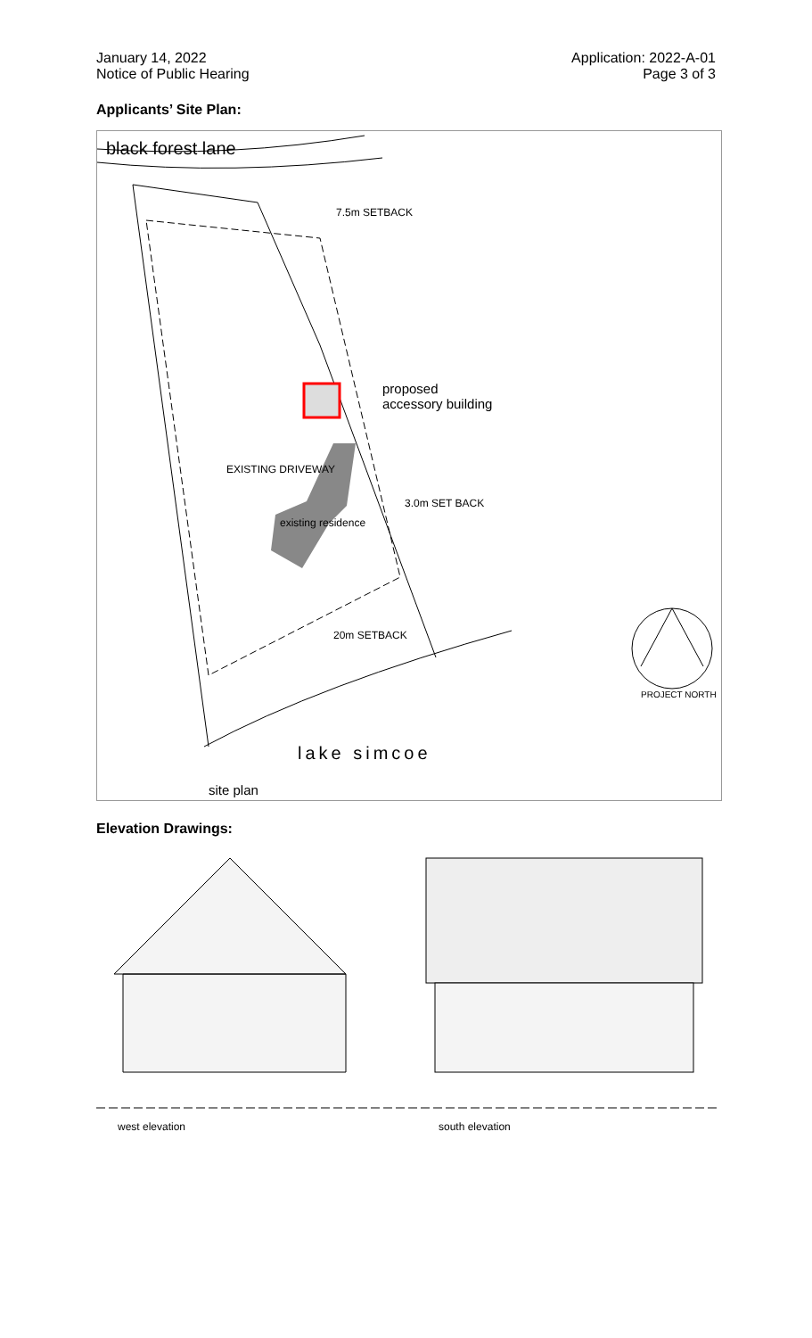January 14, 2022
Notice of Public Hearing
Application: 2022-A-01
Page 3 of 3
Applicants’ Site Plan:
black forest lane
7.5m SETBACK
proposed
accessory building
EXISTING DRIVEWAY
3.0m SET BACK
existing residence
20m SETBACK
PROJECT NORTH
lake simcoe
site plan
Elevation Drawings:
west elevation south elevation